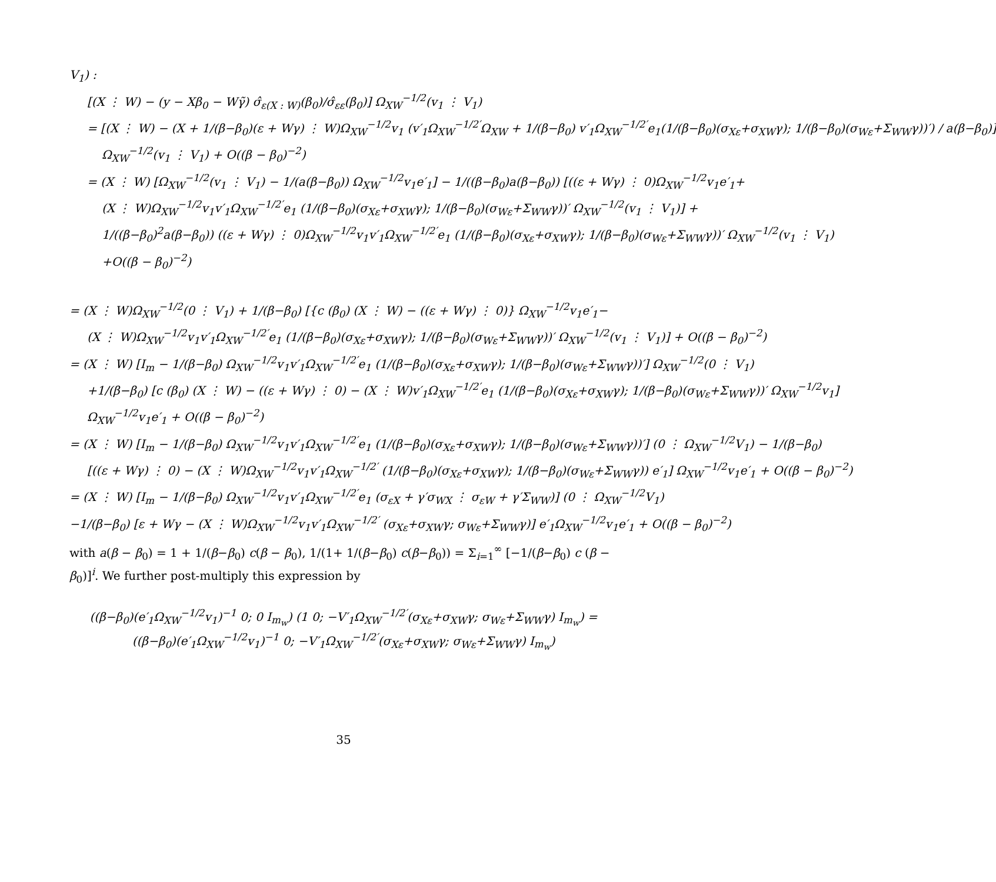V<sub>1</sub>) :
[(X ⋮ W) − (y − Xβ<sub>0</sub> − Wγ̃) σ̂<sub>ε(X : W)</sub>(β<sub>0</sub>)/σ̂<sub>εε</sub>(β<sub>0</sub>)] Ω<sub>XW</sub><sup>−1/2</sup>(v<sub>1</sub> ⋮ V<sub>1</sub>)
= [(X ⋮ W) − (X + 1/(β−β<sub>0</sub>)(ε + Wγ) ⋮ W)Ω<sub>XW</sub><sup>−1/2</sup>v<sub>1</sub> (v′<sub>1</sub>Ω<sub>XW</sub><sup>−1/2′</sup>Ω<sub>XW</sub> + 1/(β−β<sub>0</sub>) v′<sub>1</sub>Ω<sub>XW</sub><sup>−1/2′</sup>e<sub>1</sub>(1/(β−β<sub>0</sub>)(σ<sub>Xε</sub>+σ<sub>XW</sub>γ); 1/(β−β<sub>0</sub>)(σ<sub>Wε</sub>+Σ<sub>WW</sub>γ))′) / a(β−β<sub>0</sub>)]
Ω<sub>XW</sub><sup>−1/2</sup>(v<sub>1</sub> ⋮ V<sub>1</sub>) + O((β − β<sub>0</sub>)<sup>−2</sup>)
= (X ⋮ W) [Ω<sub>XW</sub><sup>−1/2</sup>(v<sub>1</sub> ⋮ V<sub>1</sub>) − 1/(a(β−β<sub>0</sub>)) Ω<sub>XW</sub><sup>−1/2</sup>v<sub>1</sub>e′<sub>1</sub>] − 1/((β−β<sub>0</sub>)a(β−β<sub>0</sub>)) [((ε + Wγ) ⋮ 0)Ω<sub>XW</sub><sup>−1/2</sup>v<sub>1</sub>e′<sub>1</sub>+
(X ⋮ W)Ω<sub>XW</sub><sup>−1/2</sup>v<sub>1</sub>v′<sub>1</sub>Ω<sub>XW</sub><sup>−1/2′</sup>e<sub>1</sub> (1/(β−β<sub>0</sub>)(σ<sub>Xε</sub>+σ<sub>XW</sub>γ); 1/(β−β<sub>0</sub>)(σ<sub>Wε</sub>+Σ<sub>WW</sub>γ))′ Ω<sub>XW</sub><sup>−1/2</sup>(v<sub>1</sub> ⋮ V<sub>1</sub>)] +
1/((β−β<sub>0</sub>)<sup>2</sup>a(β−β<sub>0</sub>)) ((ε + Wγ) ⋮ 0)Ω<sub>XW</sub><sup>−1/2</sup>v<sub>1</sub>v′<sub>1</sub>Ω<sub>XW</sub><sup>−1/2′</sup>e<sub>1</sub> (1/(β−β<sub>0</sub>)(σ<sub>Xε</sub>+σ<sub>XW</sub>γ); 1/(β−β<sub>0</sub>)(σ<sub>Wε</sub>+Σ<sub>WW</sub>γ))′ Ω<sub>XW</sub><sup>−1/2</sup>(v<sub>1</sub> ⋮ V<sub>1</sub>)
+O((β − β<sub>0</sub>)<sup>−2</sup>)
= (X ⋮ W)Ω<sub>XW</sub><sup>−1/2</sup>(0 ⋮ V<sub>1</sub>) + 1/(β−β<sub>0</sub>) [{c (β<sub>0</sub>) (X ⋮ W) − ((ε + Wγ) ⋮ 0)} Ω<sub>XW</sub><sup>−1/2</sup>v<sub>1</sub>e′<sub>1</sub>−
(X ⋮ W)Ω<sub>XW</sub><sup>−1/2</sup>v<sub>1</sub>v′<sub>1</sub>Ω<sub>XW</sub><sup>−1/2′</sup>e<sub>1</sub> (1/(β−β<sub>0</sub>)(σ<sub>Xε</sub>+σ<sub>XW</sub>γ); 1/(β−β<sub>0</sub>)(σ<sub>Wε</sub>+Σ<sub>WW</sub>γ))′ Ω<sub>XW</sub><sup>−1/2</sup>(v<sub>1</sub> ⋮ V<sub>1</sub>)] + O((β − β<sub>0</sub>)<sup>−2</sup>)
= (X ⋮ W) [I<sub>m</sub> − 1/(β−β<sub>0</sub>) Ω<sub>XW</sub><sup>−1/2</sup>v<sub>1</sub>v′<sub>1</sub>Ω<sub>XW</sub><sup>−1/2′</sup>e<sub>1</sub> (1/(β−β<sub>0</sub>)(σ<sub>Xε</sub>+σ<sub>XW</sub>γ); 1/(β−β<sub>0</sub>)(σ<sub>Wε</sub>+Σ<sub>WW</sub>γ))′] Ω<sub>XW</sub><sup>−1/2</sup>(0 ⋮ V<sub>1</sub>)
+1/(β−β<sub>0</sub>) [c (β<sub>0</sub>) (X ⋮ W) − ((ε + Wγ) ⋮ 0) − (X ⋮ W)v′<sub>1</sub>Ω<sub>XW</sub><sup>−1/2′</sup>e<sub>1</sub> (1/(β−β<sub>0</sub>)(σ<sub>Xε</sub>+σ<sub>XW</sub>γ); 1/(β−β<sub>0</sub>)(σ<sub>Wε</sub>+Σ<sub>WW</sub>γ))′ Ω<sub>XW</sub><sup>−1/2</sup>v<sub>1</sub>]
Ω<sub>XW</sub><sup>−1/2</sup>v<sub>1</sub>e′<sub>1</sub> + O((β − β<sub>0</sub>)<sup>−2</sup>)
= (X ⋮ W) [I<sub>m</sub> − 1/(β−β<sub>0</sub>) Ω<sub>XW</sub><sup>−1/2</sup>v<sub>1</sub>v′<sub>1</sub>Ω<sub>XW</sub><sup>−1/2′</sup>e<sub>1</sub> (1/(β−β<sub>0</sub>)(σ<sub>Xε</sub>+σ<sub>XW</sub>γ); 1/(β−β<sub>0</sub>)(σ<sub>Wε</sub>+Σ<sub>WW</sub>γ))′] (0 ⋮ Ω<sub>XW</sub><sup>−1/2</sup>V<sub>1</sub>) − 1/(β−β<sub>0</sub>)
[((ε + Wγ) ⋮ 0) − (X ⋮ W)Ω<sub>XW</sub><sup>−1/2</sup>v<sub>1</sub>v′<sub>1</sub>Ω<sub>XW</sub><sup>−1/2′</sup> (1/(β−β<sub>0</sub>)(σ<sub>Xε</sub>+σ<sub>XW</sub>γ); 1/(β−β<sub>0</sub>)(σ<sub>Wε</sub>+Σ<sub>WW</sub>γ)) e′<sub>1</sub>] Ω<sub>XW</sub><sup>−1/2</sup>v<sub>1</sub>e′<sub>1</sub> + O((β − β<sub>0</sub>)<sup>−2</sup>)
= (X ⋮ W) [I<sub>m</sub> − 1/(β−β<sub>0</sub>) Ω<sub>XW</sub><sup>−1/2</sup>v<sub>1</sub>v′<sub>1</sub>Ω<sub>XW</sub><sup>−1/2′</sup>e<sub>1</sub> (σ<sub>εX</sub> + γ′σ<sub>WX</sub> ⋮ σ<sub>εW</sub> + γ′Σ<sub>WW</sub>)] (0 ⋮ Ω<sub>XW</sub><sup>−1/2</sup>V<sub>1</sub>)
−1/(β−β<sub>0</sub>) [ε + Wγ − (X ⋮ W)Ω<sub>XW</sub><sup>−1/2</sup>v<sub>1</sub>v′<sub>1</sub>Ω<sub>XW</sub><sup>−1/2′</sup> (σ<sub>Xε</sub>+σ<sub>XW</sub>γ; σ<sub>Wε</sub>+Σ<sub>WW</sub>γ)] e′<sub>1</sub>Ω<sub>XW</sub><sup>−1/2</sup>v<sub>1</sub>e′<sub>1</sub> + O((β − β<sub>0</sub>)<sup>−2</sup>)
with a(β − β<sub>0</sub>) = 1 + 1/(β−β<sub>0</sub>) c(β − β<sub>0</sub>), 1/(1+ 1/(β−β<sub>0</sub>) c(β−β<sub>0</sub>)) = Σ<sub>i=1</sub><sup>∞</sup> [−1/(β−β<sub>0</sub>) c (β − β<sub>0</sub>)]<sup>i</sup>. We further post-multiply this expression by
((β−β<sub>0</sub>)(e′<sub>1</sub>Ω<sub>XW</sub><sup>−1/2</sup>v<sub>1</sub>)<sup>−1</sup> 0; 0 I<sub>m<sub>w</sub></sub>) (1 0; −V′<sub>1</sub>Ω<sub>XW</sub><sup>−1/2′</sup>(σ<sub>Xε</sub>+σ<sub>XW</sub>γ; σ<sub>Wε</sub>+Σ<sub>WW</sub>γ) I<sub>m<sub>w</sub></sub>) = ((β−β<sub>0</sub>)(e′<sub>1</sub>Ω<sub>XW</sub><sup>−1/2</sup>v<sub>1</sub>)<sup>−1</sup> 0; −V′<sub>1</sub>Ω<sub>XW</sub><sup>−1/2′</sup>(σ<sub>Xε</sub>+σ<sub>XW</sub>γ; σ<sub>Wε</sub>+Σ<sub>WW</sub>γ) I<sub>m<sub>w</sub></sub>)
35